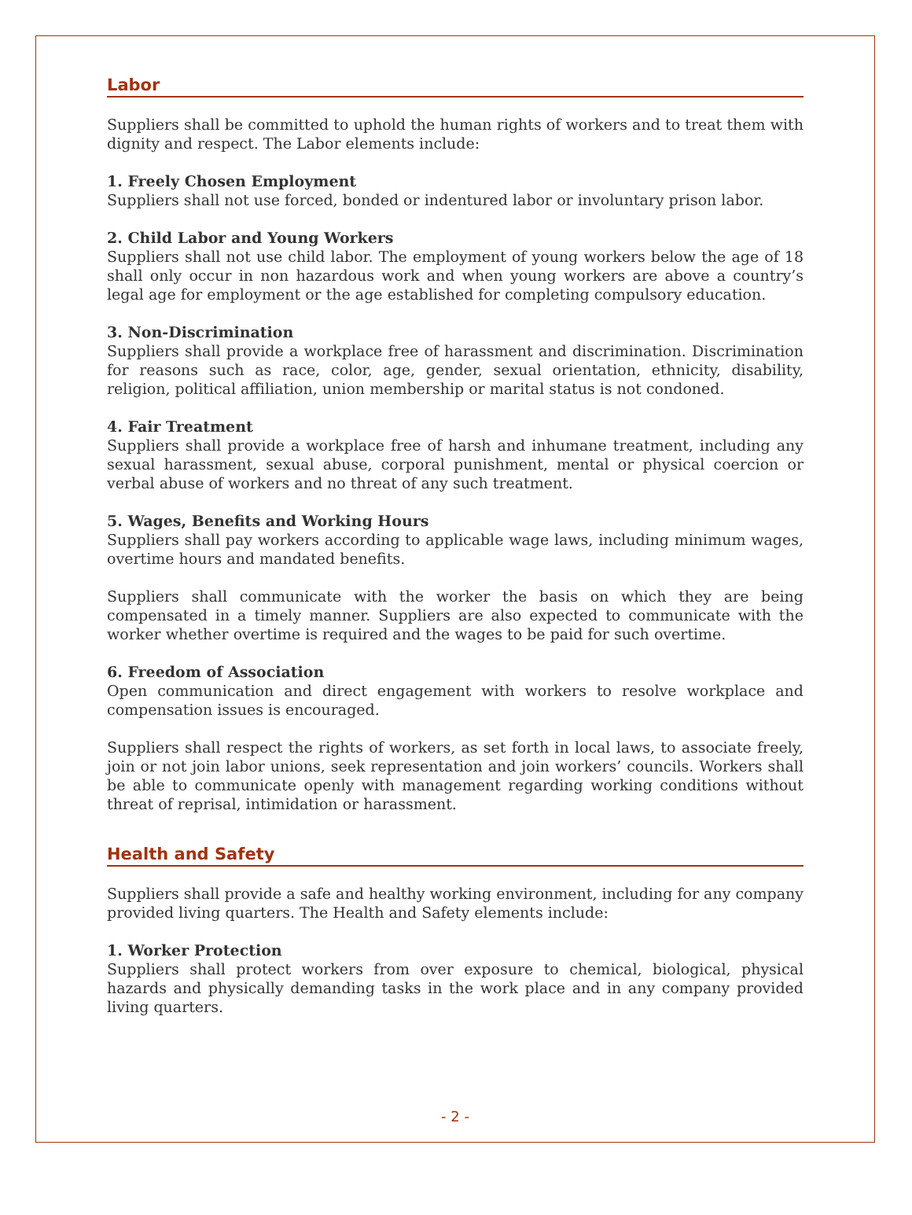Labor
Suppliers shall be committed to uphold the human rights of workers and to treat them with dignity and respect. The Labor elements include:
1. Freely Chosen Employment
Suppliers shall not use forced, bonded or indentured labor or involuntary prison labor.
2. Child Labor and Young Workers
Suppliers shall not use child labor. The employment of young workers below the age of 18 shall only occur in non hazardous work and when young workers are above a country’s legal age for employment or the age established for completing compulsory education.
3. Non-Discrimination
Suppliers shall provide a workplace free of harassment and discrimination. Discrimination for reasons such as race, color, age, gender, sexual orientation, ethnicity, disability, religion, political affiliation, union membership or marital status is not condoned.
4. Fair Treatment
Suppliers shall provide a workplace free of harsh and inhumane treatment, including any sexual harassment, sexual abuse, corporal punishment, mental or physical coercion or verbal abuse of workers and no threat of any such treatment.
5. Wages, Benefits and Working Hours
Suppliers shall pay workers according to applicable wage laws, including minimum wages, overtime hours and mandated benefits.
Suppliers shall communicate with the worker the basis on which they are being compensated in a timely manner. Suppliers are also expected to communicate with the worker whether overtime is required and the wages to be paid for such overtime.
6. Freedom of Association
Open communication and direct engagement with workers to resolve workplace and compensation issues is encouraged.
Suppliers shall respect the rights of workers, as set forth in local laws, to associate freely, join or not join labor unions, seek representation and join workers’ councils. Workers shall be able to communicate openly with management regarding working conditions without threat of reprisal, intimidation or harassment.
Health and Safety
Suppliers shall provide a safe and healthy working environment, including for any company provided living quarters. The Health and Safety elements include:
1. Worker Protection
Suppliers shall protect workers from over exposure to chemical, biological, physical hazards and physically demanding tasks in the work place and in any company provided living quarters.
- 2 -